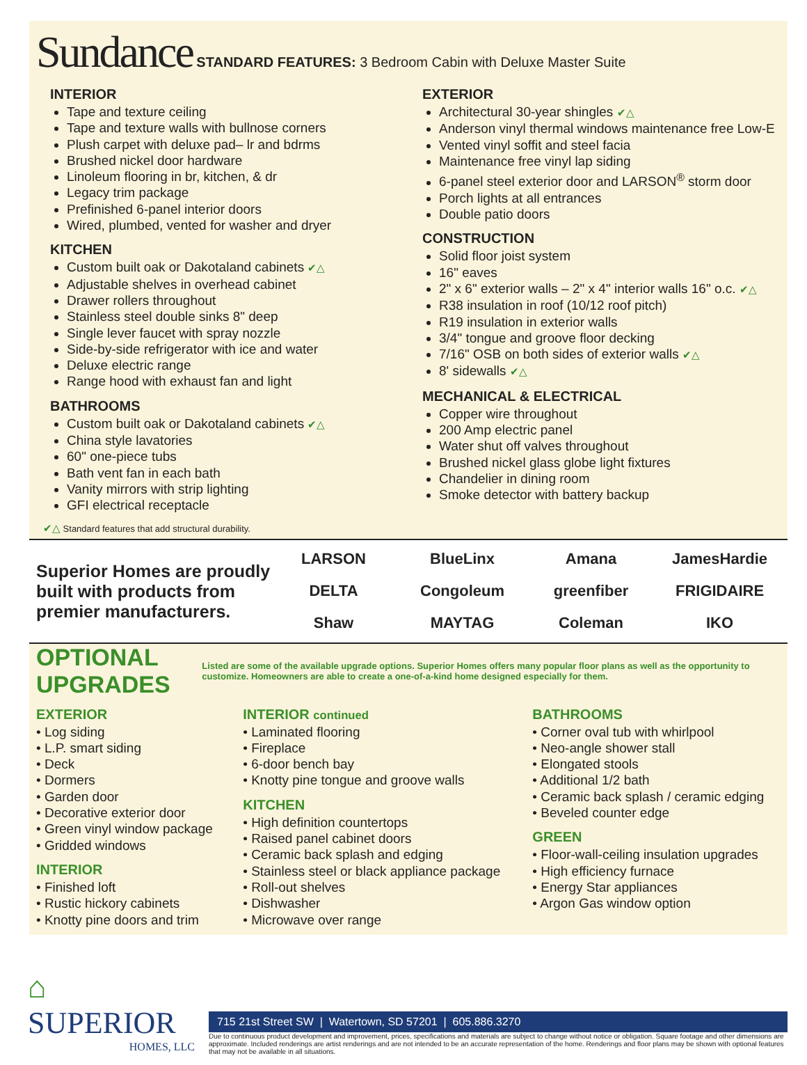Sundance STANDARD FEATURES: 3 Bedroom Cabin with Deluxe Master Suite
INTERIOR
Tape and texture ceiling
Tape and texture walls with bullnose corners
Plush carpet with deluxe pad– lr and bdrms
Brushed nickel door hardware
Linoleum flooring in br, kitchen, & dr
Legacy trim package
Prefinished 6-panel interior doors
Wired, plumbed, vented for washer and dryer
KITCHEN
Custom built oak or Dakotaland cabinets ✔△
Adjustable shelves in overhead cabinet
Drawer rollers throughout
Stainless steel double sinks 8" deep
Single lever faucet with spray nozzle
Side-by-side refrigerator with ice and water
Deluxe electric range
Range hood with exhaust fan and light
BATHROOMS
Custom built oak or Dakotaland cabinets ✔△
China style lavatories
60" one-piece tubs
Bath vent fan in each bath
Vanity mirrors with strip lighting
GFI electrical receptacle
EXTERIOR
Architectural 30-year shingles ✔△
Anderson vinyl thermal windows maintenance free Low-E
Vented vinyl soffit and steel facia
Maintenance free vinyl lap siding
6-panel steel exterior door and LARSON<sup>®</sup> storm door
Porch lights at all entrances
Double patio doors
CONSTRUCTION
Solid floor joist system
16" eaves
2" x 6" exterior walls – 2" x 4" interior walls 16" o.c. ✔△
R38 insulation in roof (10/12 roof pitch)
R19 insulation in exterior walls
3/4" tongue and groove floor decking
7/16" OSB on both sides of exterior walls ✔△
8' sidewalls ✔△
MECHANICAL & ELECTRICAL
Copper wire throughout
200 Amp electric panel
Water shut off valves throughout
Brushed nickel glass globe light fixtures
Chandelier in dining room
Smoke detector with battery backup
✔△ Standard features that add structural durability.
Superior Homes are proudly built with products from premier manufacturers.
LARSON
BlueLinx
Amana
JamesHardie
DELTA
Congoleum
greenfiber
FRIGIDAIRE
Shaw
MAYTAG
Coleman
IKO
OPTIONAL UPGRADES
Listed are some of the available upgrade options. Superior Homes offers many popular floor plans as well as the opportunity to customize. Homeowners are able to create a one-of-a-kind home designed especially for them.
EXTERIOR
• Log siding
• L.P. smart siding
• Deck
• Dormers
• Garden door
• Decorative exterior door
• Green vinyl window package
• Gridded windows
INTERIOR
• Finished loft
• Rustic hickory cabinets
• Knotty pine doors and trim
INTERIOR continued
• Laminated flooring
• Fireplace
• 6-door bench bay
• Knotty pine tongue and groove walls
KITCHEN
• High definition countertops
• Raised panel cabinet doors
• Ceramic back splash and edging
• Stainless steel or black appliance package
• Roll-out shelves
• Dishwasher
• Microwave over range
BATHROOMS
• Corner oval tub with whirlpool
• Neo-angle shower stall
• Elongated stools
• Additional 1/2 bath
• Ceramic back splash / ceramic edging
• Beveled counter edge
GREEN
• Floor-wall-ceiling insulation upgrades
• High efficiency furnace
• Energy Star appliances
• Argon Gas window option
⌂
SUPERIOR
HOMES, LLC
715 21st Street SW | Watertown, SD 57201 | 605.886.3270
Due to continuous product development and improvement, prices, specifications and materials are subject to change without notice or obligation. Square footage and other dimensions are approximate. Included renderings are artist renderings and are not intended to be an accurate representation of the home. Renderings and floor plans may be shown with optional features that may not be available in all situations.